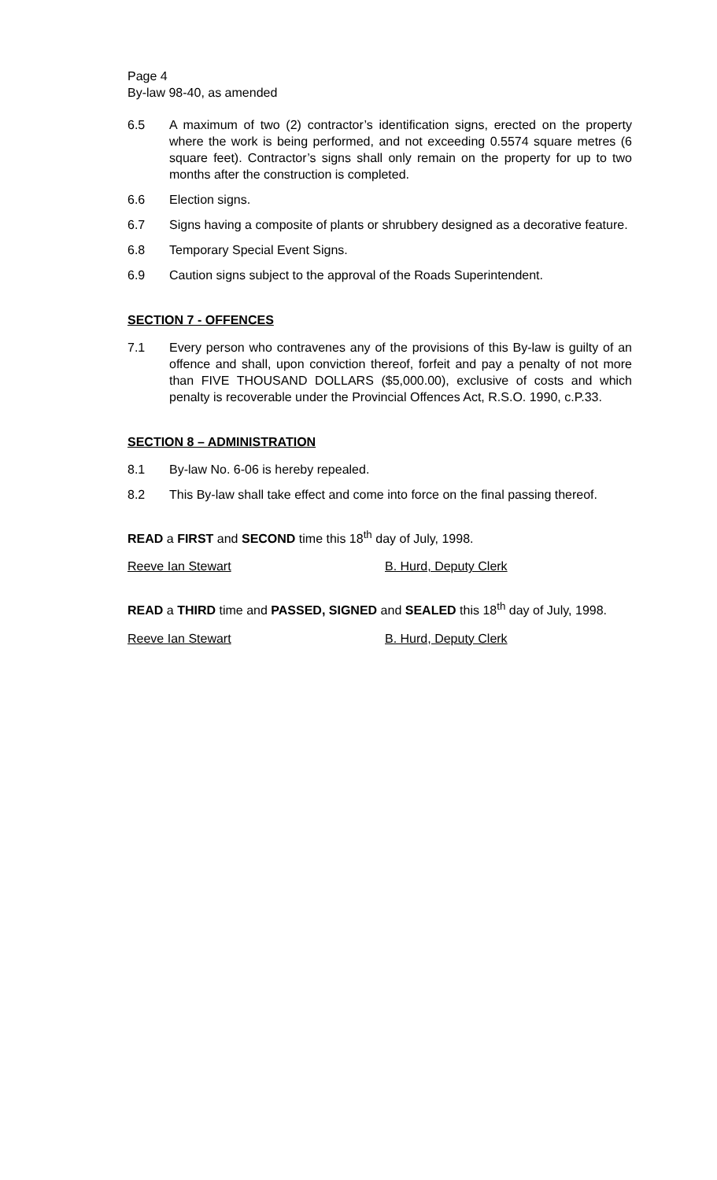Page 4
By-law 98-40, as amended
6.5 A maximum of two (2) contractor’s identification signs, erected on the property where the work is being performed, and not exceeding 0.5574 square metres (6 square feet). Contractor’s signs shall only remain on the property for up to two months after the construction is completed.
6.6 Election signs.
6.7 Signs having a composite of plants or shrubbery designed as a decorative feature.
6.8 Temporary Special Event Signs.
6.9 Caution signs subject to the approval of the Roads Superintendent.
SECTION 7 - OFFENCES
7.1 Every person who contravenes any of the provisions of this By-law is guilty of an offence and shall, upon conviction thereof, forfeit and pay a penalty of not more than FIVE THOUSAND DOLLARS ($5,000.00), exclusive of costs and which penalty is recoverable under the Provincial Offences Act, R.S.O. 1990, c.P.33.
SECTION 8 – ADMINISTRATION
8.1 By-law No. 6-06 is hereby repealed.
8.2 This By-law shall take effect and come into force on the final passing thereof.
READ a FIRST and SECOND time this 18<sup>th</sup> day of July, 1998.
Reeve Ian Stewart B. Hurd, Deputy Clerk
READ a THIRD time and PASSED, SIGNED and SEALED this 18<sup>th</sup> day of July, 1998.
Reeve Ian Stewart B. Hurd, Deputy Clerk